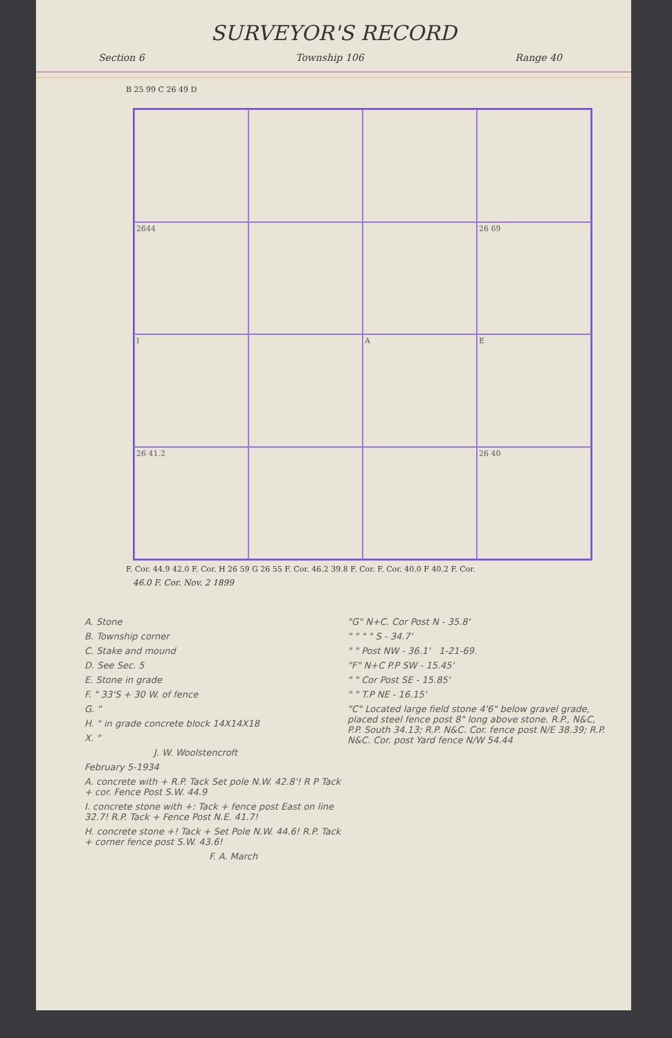SURVEYOR'S RECORD
Section 6 Township 106 Range 40
B 25 99 C 26 49 D
2644
26 69
I
A
E
26 41.2
26 40
F. Cor. 44.9 42.0 F. Cor. H 26 59 G 26 55 F. Cor. 46.2 39.8 F. Cor. F. Cor. 40.0 F 40.2 F. Cor.
46.0 F. Cor. Nov. 2 1899
A. Stone
B. Township corner
C. Stake and mound
D. See Sec. 5
E. Stone in grade
F. " 33'S + 30 W. of fence
G. "
H. " in grade concrete block 14X14X18
X. "
J. W. Woolstencroft
February 5-1934
A. concrete with + R.P. Tack Set pole N.W. 42.8'! R P Tack + cor. Fence Post S.W. 44.9
I. concrete stone with +: Tack + fence post East on line 32.7! R.P. Tack + Fence Post N.E. 41.7!
H. concrete stone +! Tack + Set Pole N.W. 44.6! R.P. Tack + corner fence post S.W. 43.6!
F. A. March
"G" N+C. Cor Post N - 35.8'
" " " " S - 34.7'
" " Post NW - 36.1' 1-21-69.
"F" N+C P.P SW - 15.45'
" " Cor Post SE - 15.85'
" " T.P NE - 16.15'
"C" Located large field stone 4'6" below gravel grade, placed steel fence post 8" long above stone. R.P., N&C, P.P. South 34.13; R.P. N&C. Cor. fence post N/E 38.39; R.P. N&C. Cor. post Yard fence N/W 54.44